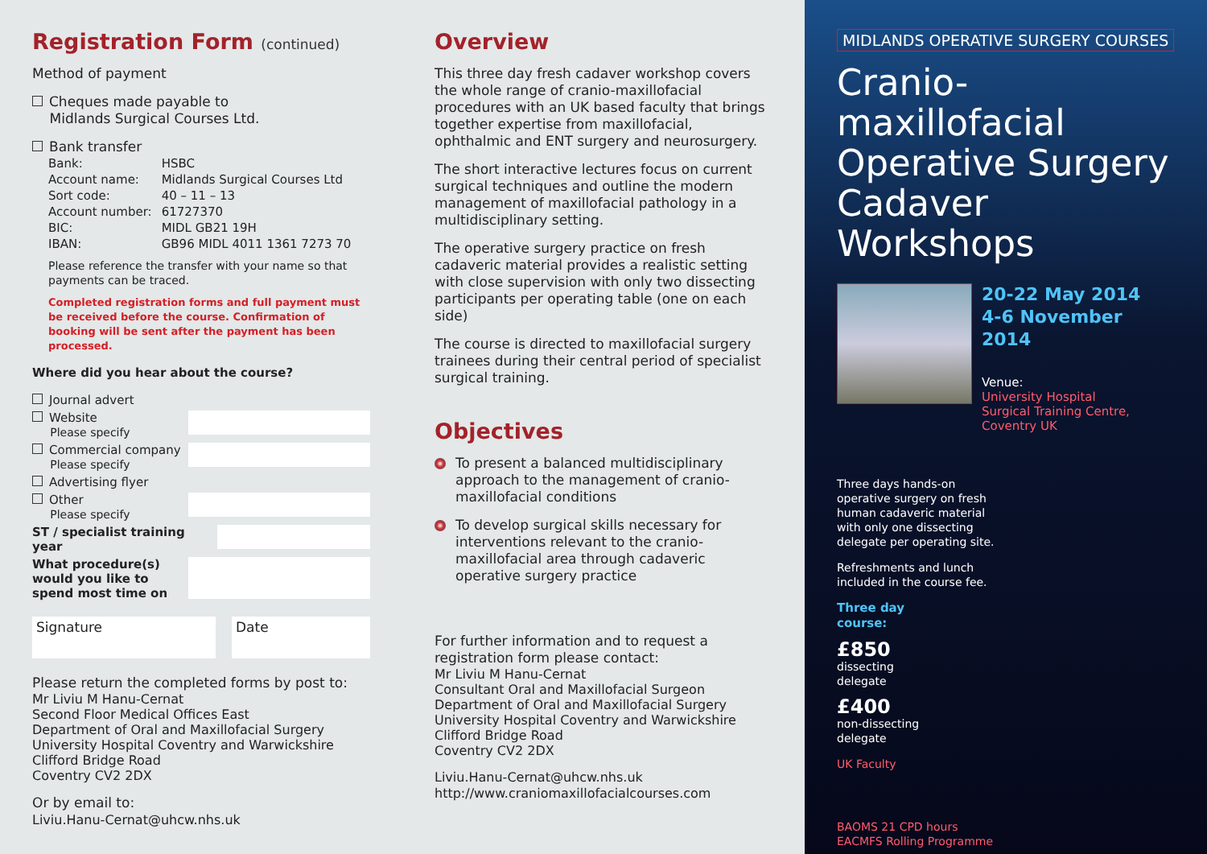Registration Form (continued)
Method of payment
Cheques made payable to
Midlands Surgical Courses Ltd.
Bank transfer
| Bank: | HSBC |
| Account name: | Midlands Surgical Courses Ltd |
| Sort code: | 40 – 11 – 13 |
| Account number: | 61727370 |
| BIC: | MIDL GB21 19H |
| IBAN: | GB96 MIDL 4011 1361 7273 70 |
Please reference the transfer with your name so that payments can be traced.
Completed registration forms and full payment must be received before the course. Confirmation of booking will be sent after the payment has been processed.
Where did you hear about the course?
Journal advert
Website
Please specify
Commercial company
Please specify
Advertising flyer
Other
Please specify
ST / specialist training year
What procedure(s)
would you like to
spend most time on
Signature Date
Please return the completed forms by post to:
Mr Liviu M Hanu-Cernat
Second Floor Medical Offices East
Department of Oral and Maxillofacial Surgery
University Hospital Coventry and Warwickshire
Clifford Bridge Road
Coventry CV2 2DX
Or by email to:
Liviu.Hanu-Cernat@uhcw.nhs.uk
Overview
This three day fresh cadaver workshop covers the whole range of cranio-maxillofacial procedures with an UK based faculty that brings together expertise from maxillofacial, ophthalmic and ENT surgery and neurosurgery.
The short interactive lectures focus on current surgical techniques and outline the modern management of maxillofacial pathology in a multidisciplinary setting.
The operative surgery practice on fresh cadaveric material provides a realistic setting with close supervision with only two dissecting participants per operating table (one on each side)
The course is directed to maxillofacial surgery trainees during their central period of specialist surgical training.
Objectives
To present a balanced multidisciplinary approach to the management of cranio-maxillofacial conditions
To develop surgical skills necessary for interventions relevant to the cranio-maxillofacial area through cadaveric operative surgery practice
For further information and to request a registration form please contact:
Mr Liviu M Hanu-Cernat
Consultant Oral and Maxillofacial Surgeon
Department of Oral and Maxillofacial Surgery
University Hospital Coventry and Warwickshire
Clifford Bridge Road
Coventry CV2 2DX
Liviu.Hanu-Cernat@uhcw.nhs.uk
http://www.craniomaxillofacialcourses.com
MIDLANDS OPERATIVE SURGERY COURSES
Cranio-maxillofacial Operative Surgery Cadaver Workshops
20-22 May 2014
4-6 November 2014
Venue:
University Hospital
Surgical Training Centre,
Coventry UK
Three days hands-on operative surgery on fresh human cadaveric material with only one dissecting delegate per operating site.
Refreshments and lunch included in the course fee.
Three day
course:
£850
dissecting
delegate
£400
non-dissecting
delegate
UK Faculty
BAOMS 21 CPD hours
EACMFS Rolling Programme